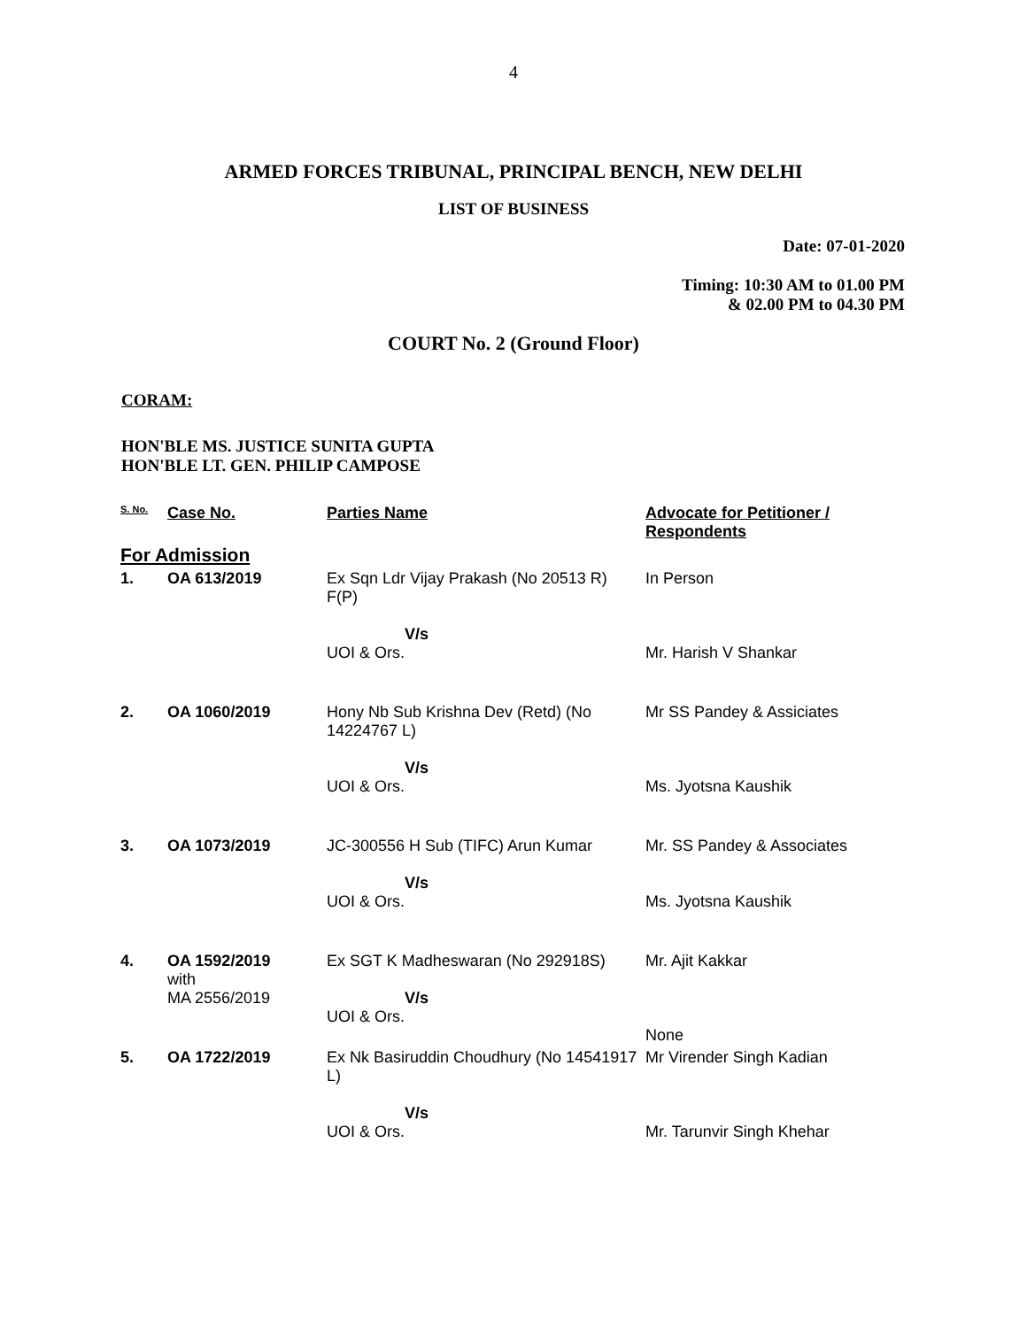4
ARMED FORCES TRIBUNAL, PRINCIPAL BENCH, NEW DELHI
LIST OF BUSINESS
Date: 07-01-2020
Timing: 10:30 AM to 01.00 PM
& 02.00 PM to 04.30 PM
COURT No. 2 (Ground Floor)
CORAM:
HON'BLE MS. JUSTICE SUNITA GUPTA
HON'BLE LT. GEN. PHILIP CAMPOSE
| S. No. | Case No. | Parties Name | Advocate for Petitioner / Respondents |
| --- | --- | --- | --- |
| For Admission | | | |
| 1. | OA 613/2019 | Ex Sqn Ldr Vijay Prakash (No 20513 R) F(P) V/s UOI & Ors. | In Person Mr. Harish V Shankar |
| 2. | OA 1060/2019 | Hony Nb Sub Krishna Dev (Retd) (No 14224767 L) V/s UOI & Ors. | Mr SS Pandey & Assiciates Ms. Jyotsna Kaushik |
| 3. | OA 1073/2019 | JC-300556 H Sub (TIFC) Arun Kumar V/s UOI & Ors. | Mr. SS Pandey & Associates Ms. Jyotsna Kaushik |
| 4. | OA 1592/2019 with MA 2556/2019 | Ex SGT K Madheswaran (No 292918S) V/s UOI & Ors. | Mr. Ajit Kakkar None |
| 5. | OA 1722/2019 | Ex Nk Basiruddin Choudhury (No 14541917 L) V/s UOI & Ors. | Mr Virender Singh Kadian Mr. Tarunvir Singh Khehar |